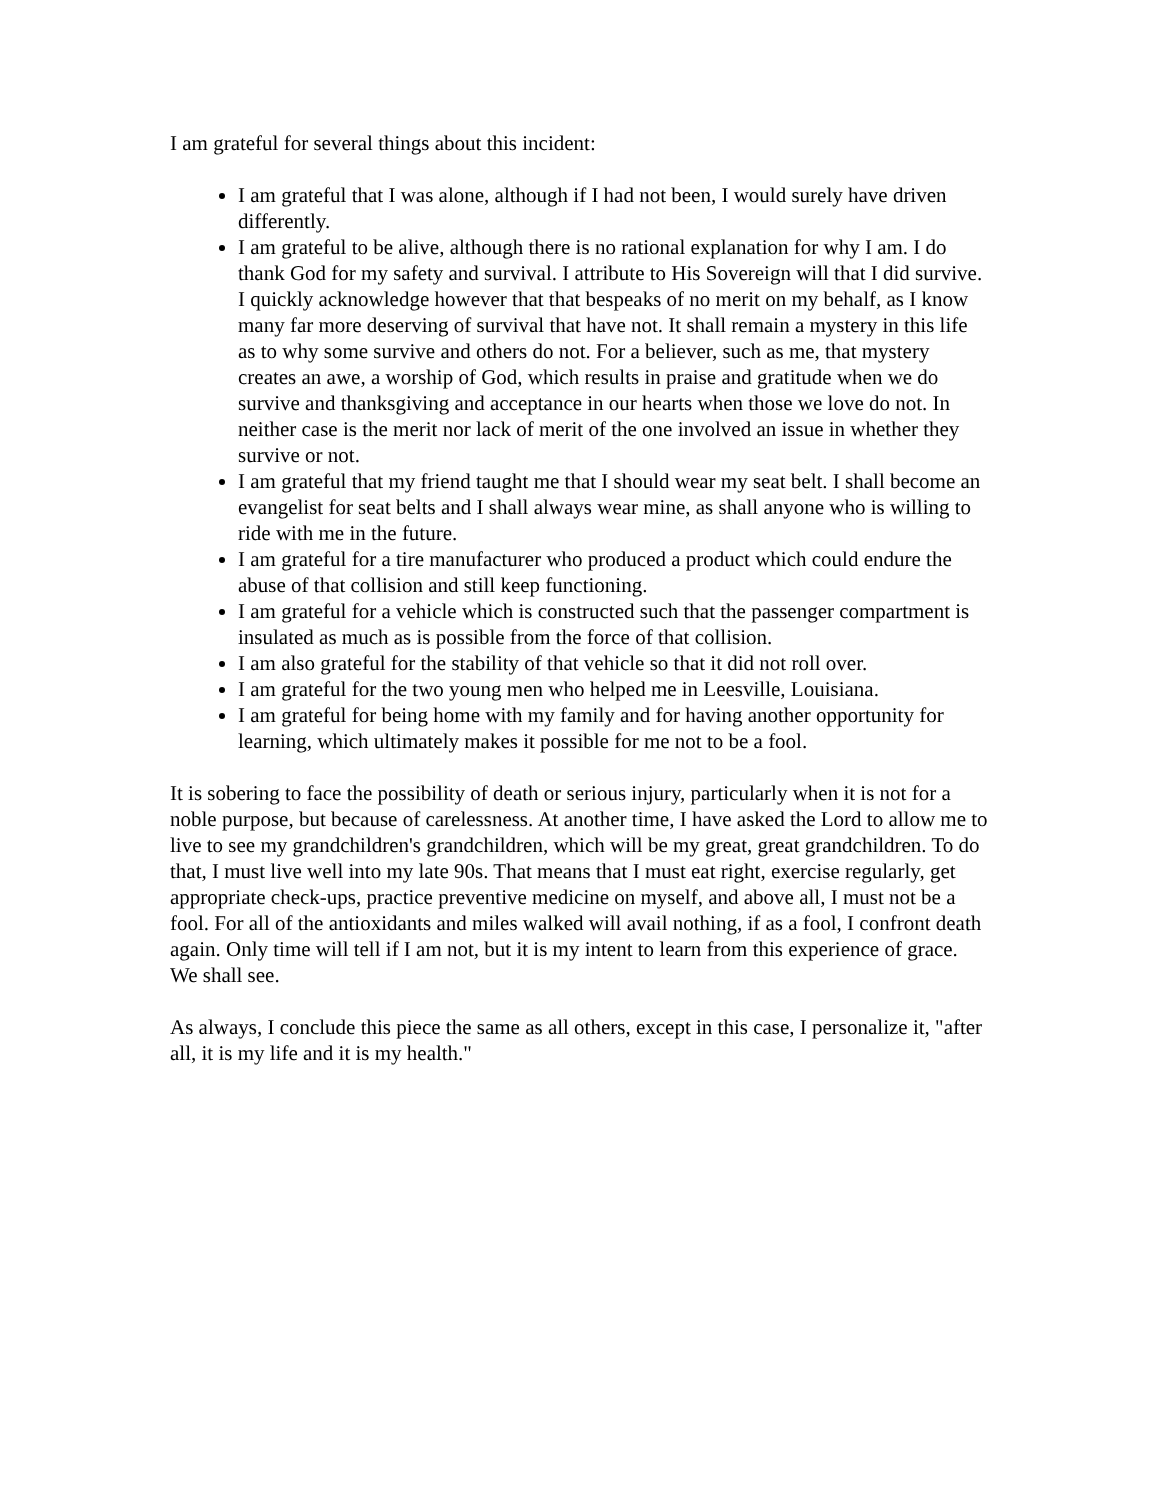I am grateful for several things about this incident:
I am grateful that I was alone, although if I had not been, I would surely have driven differently.
I am grateful to be alive, although there is no rational explanation for why I am. I do thank God for my safety and survival. I attribute to His Sovereign will that I did survive. I quickly acknowledge however that that bespeaks of no merit on my behalf, as I know many far more deserving of survival that have not. It shall remain a mystery in this life as to why some survive and others do not. For a believer, such as me, that mystery creates an awe, a worship of God, which results in praise and gratitude when we do survive and thanksgiving and acceptance in our hearts when those we love do not. In neither case is the merit nor lack of merit of the one involved an issue in whether they survive or not.
I am grateful that my friend taught me that I should wear my seat belt. I shall become an evangelist for seat belts and I shall always wear mine, as shall anyone who is willing to ride with me in the future.
I am grateful for a tire manufacturer who produced a product which could endure the abuse of that collision and still keep functioning.
I am grateful for a vehicle which is constructed such that the passenger compartment is insulated as much as is possible from the force of that collision.
I am also grateful for the stability of that vehicle so that it did not roll over.
I am grateful for the two young men who helped me in Leesville, Louisiana.
I am grateful for being home with my family and for having another opportunity for learning, which ultimately makes it possible for me not to be a fool.
It is sobering to face the possibility of death or serious injury, particularly when it is not for a noble purpose, but because of carelessness. At another time, I have asked the Lord to allow me to live to see my grandchildren's grandchildren, which will be my great, great grandchildren. To do that, I must live well into my late 90s. That means that I must eat right, exercise regularly, get appropriate check-ups, practice preventive medicine on myself, and above all, I must not be a fool. For all of the antioxidants and miles walked will avail nothing, if as a fool, I confront death again. Only time will tell if I am not, but it is my intent to learn from this experience of grace. We shall see.
As always, I conclude this piece the same as all others, except in this case, I personalize it, "after all, it is my life and it is my health."